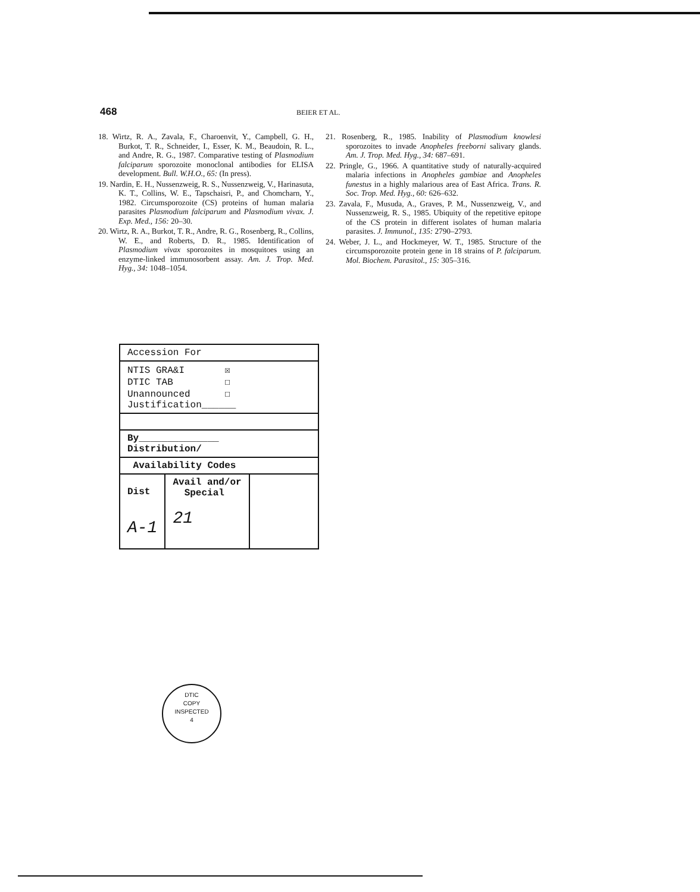468
BEIER ET AL.
18. Wirtz, R. A., Zavala, F., Charoenvit, Y., Campbell, G. H., Burkot, T. R., Schneider, I., Esser, K. M., Beaudoin, R. L., and Andre, R. G., 1987. Comparative testing of Plasmodium falciparum sporozoite monoclonal antibodies for ELISA development. Bull. W.H.O., 65: (In press).
19. Nardin, E. H., Nussenzweig, R. S., Nussenzweig, V., Harinasuta, K. T., Collins, W. E., Tapschaisri, P., and Chomcharn, Y., 1982. Circumsporozoite (CS) proteins of human malaria parasites Plasmodium falciparum and Plasmodium vivax. J. Exp. Med., 156: 20–30.
20. Wirtz, R. A., Burkot, T. R., Andre, R. G., Rosenberg, R., Collins, W. E., and Roberts, D. R., 1985. Identification of Plasmodium vivax sporozoites in mosquitoes using an enzyme-linked immunosorbent assay. Am. J. Trop. Med. Hyg., 34: 1048–1054.
21. Rosenberg, R., 1985. Inability of Plasmodium knowlesi sporozoites to invade Anopheles freeborni salivary glands. Am. J. Trop. Med. Hyg., 34: 687–691.
22. Pringle, G., 1966. A quantitative study of naturally-acquired malaria infections in Anopheles gambiae and Anopheles funestus in a highly malarious area of East Africa. Trans. R. Soc. Trop. Med. Hyg., 60: 626–632.
23. Zavala, F., Musuda, A., Graves, P. M., Nussenzweig, V., and Nussenzweig, R. S., 1985. Ubiquity of the repetitive epitope of the CS protein in different isolates of human malaria parasites. J. Immunol., 135: 2790–2793.
24. Weber, J. L., and Hockmeyer, W. T., 1985. Structure of the circumsporozoite protein gene in 18 strains of P. falciparum. Mol. Biochem. Parasitol., 15: 305–316.
| Accession For | | |
| NTIS GRA&I ☒ DTIC TAB ☐ Unannounced ☐ Justification______ | | |
| By______________ Distribution/ | | |
| Availability Codes | | |
| Dist A-1 | Avail and/or Special 21 | |
DTIC
COPY
INSPECTED
4